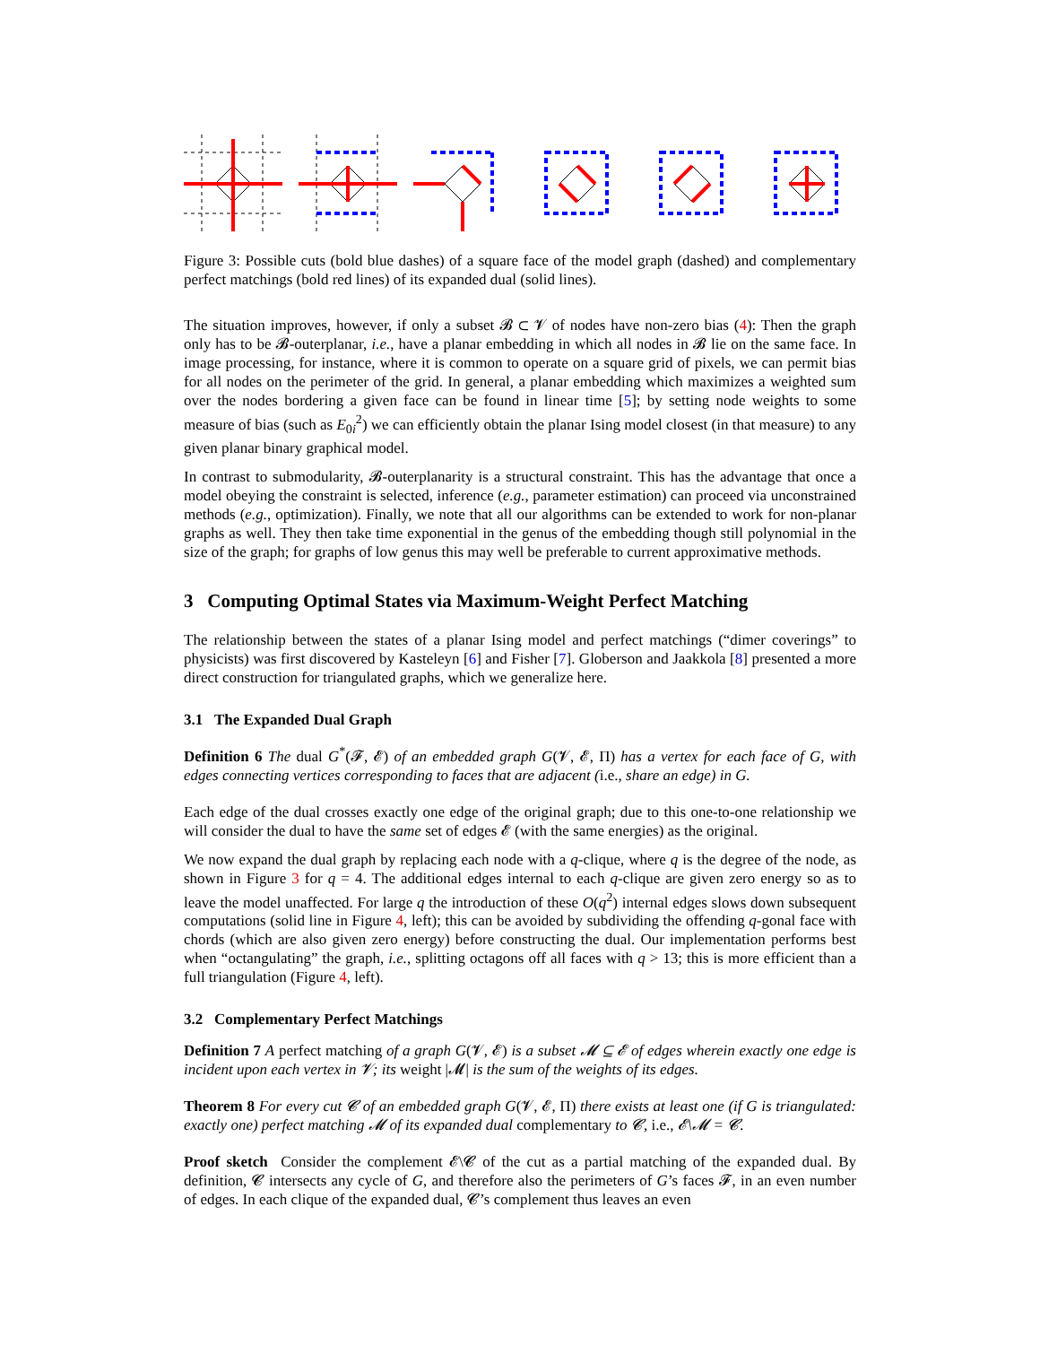Figure 3: Possible cuts (bold blue dashes) of a square face of the model graph (dashed) and complementary perfect matchings (bold red lines) of its expanded dual (solid lines).
The situation improves, however, if only a subset 𝓑 ⊂ 𝓥 of nodes have non-zero bias (4): Then the graph only has to be 𝓑-outerplanar, i.e., have a planar embedding in which all nodes in 𝓑 lie on the same face. In image processing, for instance, where it is common to operate on a square grid of pixels, we can permit bias for all nodes on the perimeter of the grid. In general, a planar embedding which maximizes a weighted sum over the nodes bordering a given face can be found in linear time [5]; by setting node weights to some measure of bias (such as E<sub>0i</sub><sup>2</sup>) we can efficiently obtain the planar Ising model closest (in that measure) to any given planar binary graphical model.
In contrast to submodularity, 𝓑-outerplanarity is a structural constraint. This has the advantage that once a model obeying the constraint is selected, inference (e.g., parameter estimation) can proceed via unconstrained methods (e.g., optimization). Finally, we note that all our algorithms can be extended to work for non-planar graphs as well. They then take time exponential in the genus of the embedding though still polynomial in the size of the graph; for graphs of low genus this may well be preferable to current approximative methods.
3 Computing Optimal States via Maximum-Weight Perfect Matching
The relationship between the states of a planar Ising model and perfect matchings (“dimer coverings” to physicists) was first discovered by Kasteleyn [6] and Fisher [7]. Globerson and Jaakkola [8] presented a more direct construction for triangulated graphs, which we generalize here.
3.1 The Expanded Dual Graph
Definition 6 The dual G<sup>*</sup>(𝓕, 𝓔) of an embedded graph G(𝓥, 𝓔, Π) has a vertex for each face of G, with edges connecting vertices corresponding to faces that are adjacent (i.e., share an edge) in G.
Each edge of the dual crosses exactly one edge of the original graph; due to this one-to-one relationship we will consider the dual to have the same set of edges 𝓔 (with the same energies) as the original.
We now expand the dual graph by replacing each node with a q-clique, where q is the degree of the node, as shown in Figure 3 for q = 4. The additional edges internal to each q-clique are given zero energy so as to leave the model unaffected. For large q the introduction of these O(q<sup>2</sup>) internal edges slows down subsequent computations (solid line in Figure 4, left); this can be avoided by subdividing the offending q-gonal face with chords (which are also given zero energy) before constructing the dual. Our implementation performs best when “octangulating” the graph, i.e., splitting octagons off all faces with q > 13; this is more efficient than a full triangulation (Figure 4, left).
3.2 Complementary Perfect Matchings
Definition 7 A perfect matching of a graph G(𝓥, 𝓔) is a subset 𝓜 ⊆ 𝓔 of edges wherein exactly one edge is incident upon each vertex in 𝓥; its weight |𝓜| is the sum of the weights of its edges.
Theorem 8 For every cut 𝓒 of an embedded graph G(𝓥, 𝓔, Π) there exists at least one (if G is triangulated: exactly one) perfect matching 𝓜 of its expanded dual complementary to 𝓒, i.e., 𝓔\𝓜 = 𝓒.
Proof sketch Consider the complement 𝓔\𝓒 of the cut as a partial matching of the expanded dual. By definition, 𝓒 intersects any cycle of G, and therefore also the perimeters of G’s faces 𝓕, in an even number of edges. In each clique of the expanded dual, 𝓒’s complement thus leaves an even